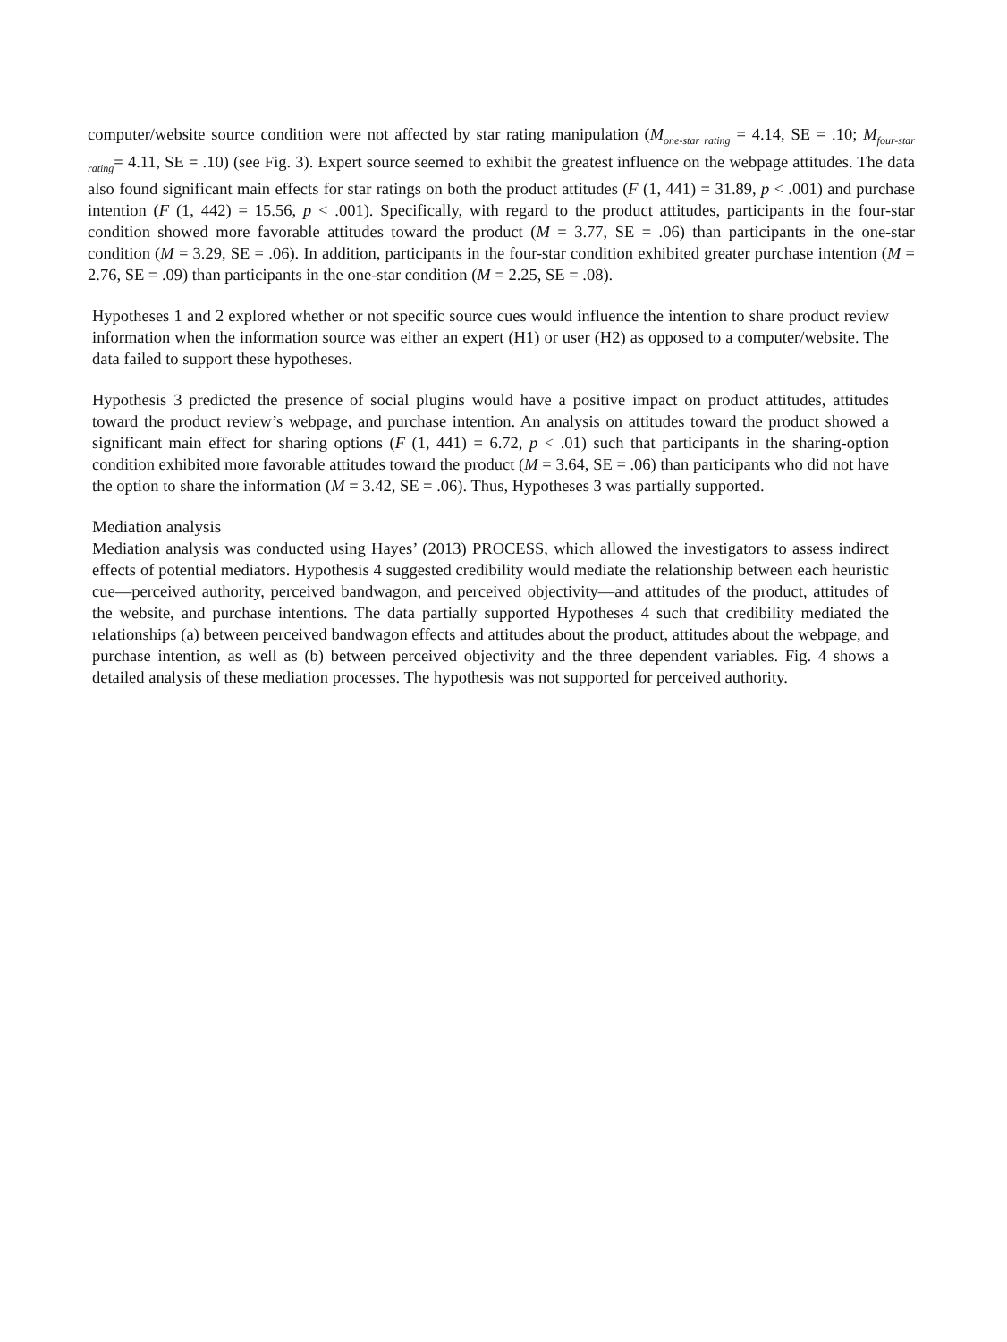computer/website source condition were not affected by star rating manipulation (M<sub>one-star rating</sub> = 4.14, SE = .10; M<sub>four-star rating</sub>= 4.11, SE = .10) (see Fig. 3). Expert source seemed to exhibit the greatest influence on the webpage attitudes. The data also found significant main effects for star ratings on both the product attitudes (F (1, 441) = 31.89, p < .001) and purchase intention (F (1, 442) = 15.56, p < .001). Specifically, with regard to the product attitudes, participants in the four-star condition showed more favorable attitudes toward the product (M = 3.77, SE = .06) than participants in the one-star condition (M = 3.29, SE = .06). In addition, participants in the four-star condition exhibited greater purchase intention (M = 2.76, SE = .09) than participants in the one-star condition (M = 2.25, SE = .08).
Hypotheses 1 and 2 explored whether or not specific source cues would influence the intention to share product review information when the information source was either an expert (H1) or user (H2) as opposed to a computer/website. The data failed to support these hypotheses.
Hypothesis 3 predicted the presence of social plugins would have a positive impact on product attitudes, attitudes toward the product review’s webpage, and purchase intention. An analysis on attitudes toward the product showed a significant main effect for sharing options (F (1, 441) = 6.72, p < .01) such that participants in the sharing-option condition exhibited more favorable attitudes toward the product (M = 3.64, SE = .06) than participants who did not have the option to share the information (M = 3.42, SE = .06). Thus, Hypotheses 3 was partially supported.
Mediation analysis
Mediation analysis was conducted using Hayes’ (2013) PROCESS, which allowed the investigators to assess indirect effects of potential mediators. Hypothesis 4 suggested credibility would mediate the relationship between each heuristic cue—perceived authority, perceived bandwagon, and perceived objectivity—and attitudes of the product, attitudes of the website, and purchase intentions. The data partially supported Hypotheses 4 such that credibility mediated the relationships (a) between perceived bandwagon effects and attitudes about the product, attitudes about the webpage, and purchase intention, as well as (b) between perceived objectivity and the three dependent variables. Fig. 4 shows a detailed analysis of these mediation processes. The hypothesis was not supported for perceived authority.